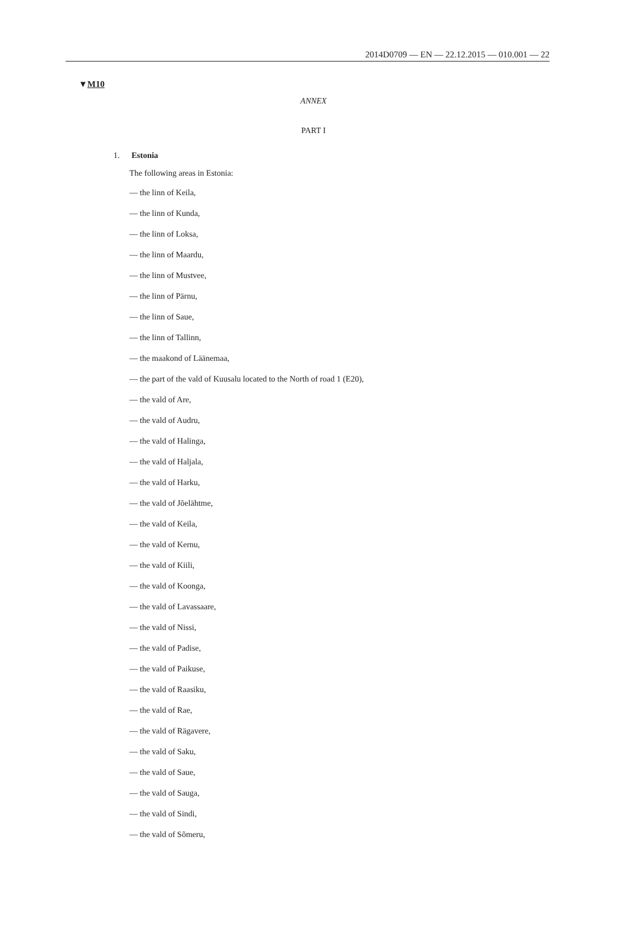2014D0709 — EN — 22.12.2015 — 010.001 — 22
▼M10
ANNEX
PART I
1. Estonia
The following areas in Estonia:
— the linn of Keila,
— the linn of Kunda,
— the linn of Loksa,
— the linn of Maardu,
— the linn of Mustvee,
— the linn of Pärnu,
— the linn of Saue,
— the linn of Tallinn,
— the maakond of Läänemaa,
— the part of the vald of Kuusalu located to the North of road 1 (E20),
— the vald of Are,
— the vald of Audru,
— the vald of Halinga,
— the vald of Haljala,
— the vald of Harku,
— the vald of Jõelähtme,
— the vald of Keila,
— the vald of Kernu,
— the vald of Kiili,
— the vald of Koonga,
— the vald of Lavassaare,
— the vald of Nissi,
— the vald of Padise,
— the vald of Paikuse,
— the vald of Raasiku,
— the vald of Rae,
— the vald of Rägavere,
— the vald of Saku,
— the vald of Saue,
— the vald of Sauga,
— the vald of Sindi,
— the vald of Sõmeru,